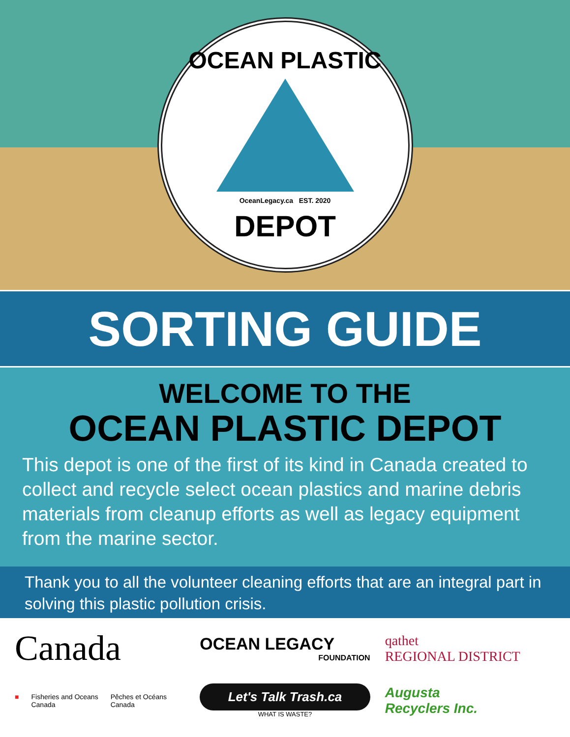OCEAN PLASTIC
OceanLegacy.ca EST. 2020
DEPOT
SORTING GUIDE
WELCOME TO THE
OCEAN PLASTIC DEPOT
This depot is one of the first of its kind in Canada created to collect and recycle select ocean plastics and marine debris materials from cleanup efforts as well as legacy equipment from the marine sector.
Thank you to all the volunteer cleaning efforts that are an integral part in solving this plastic pollution crisis.
Canada
OCEAN LEGACY
FOUNDATION
qathet
REGIONAL DISTRICT
■ Fisheries and Oceans
Canada
Pêches et Océans
Canada
Let's Talk Trash.ca
WHAT IS WASTE?
Augusta
Recyclers Inc.